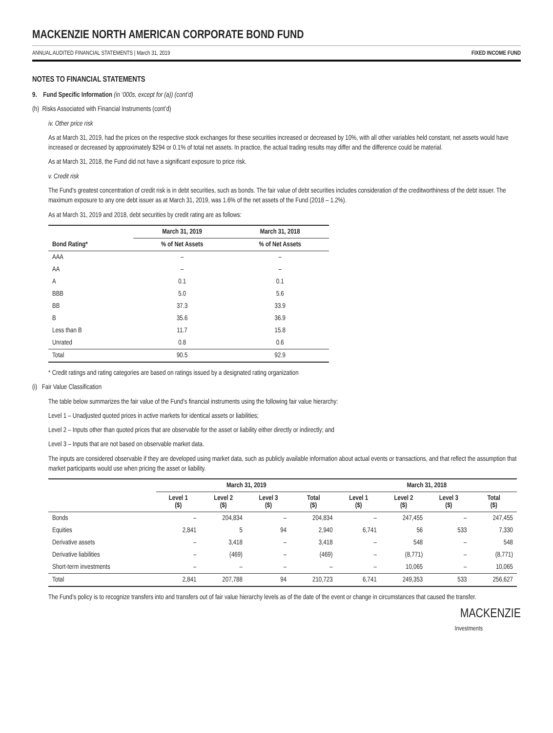MACKENZIE NORTH AMERICAN CORPORATE BOND FUND
ANNUAL AUDITED FINANCIAL STATEMENTS | March 31, 2019 FIXED INCOME FUND
NOTES TO FINANCIAL STATEMENTS
9. Fund Specific Information (in ‘000s, except for (a)) (cont’d)
(h) Risks Associated with Financial Instruments (cont’d)
iv. Other price risk
As at March 31, 2019, had the prices on the respective stock exchanges for these securities increased or decreased by 10%, with all other variables held constant, net assets would have increased or decreased by approximately $294 or 0.1% of total net assets. In practice, the actual trading results may differ and the difference could be material.
As at March 31, 2018, the Fund did not have a significant exposure to price risk.
v. Credit risk
The Fund’s greatest concentration of credit risk is in debt securities, such as bonds. The fair value of debt securities includes consideration of the creditworthiness of the debt issuer. The maximum exposure to any one debt issuer as at March 31, 2019, was 1.6% of the net assets of the Fund (2018 – 1.2%).
As at March 31, 2019 and 2018, debt securities by credit rating are as follows:
| | March 31, 2019 | March 31, 2018 |
| --- | --- | --- |
| Bond Rating* | % of Net Assets | % of Net Assets |
| AAA | – | – |
| AA | – | – |
| A | 0.1 | 0.1 |
| BBB | 5.0 | 5.6 |
| BB | 37.3 | 33.9 |
| B | 35.6 | 36.9 |
| Less than B | 11.7 | 15.8 |
| Unrated | 0.8 | 0.6 |
| Total | 90.5 | 92.9 |
* Credit ratings and rating categories are based on ratings issued by a designated rating organization
(i) Fair Value Classification
The table below summarizes the fair value of the Fund’s financial instruments using the following fair value hierarchy:
Level 1 – Unadjusted quoted prices in active markets for identical assets or liabilities;
Level 2 – Inputs other than quoted prices that are observable for the asset or liability either directly or indirectly; and
Level 3 – Inputs that are not based on observable market data.
The inputs are considered observable if they are developed using market data, such as publicly available information about actual events or transactions, and that reflect the assumption that market participants would use when pricing the asset or liability.
| | March 31, 2019 | | | | March 31, 2018 | | | |
| --- | --- | --- | --- | --- | --- | --- | --- | --- |
| | Level 1 ($) | Level 2 ($) | Level 3 ($) | Total ($) | Level 1 ($) | Level 2 ($) | Level 3 ($) | Total ($) |
| Bonds | – | 204,834 | – | 204,834 | – | 247,455 | – | 247,455 |
| Equities | 2,841 | 5 | 94 | 2,940 | 6,741 | 56 | 533 | 7,330 |
| Derivative assets | – | 3,418 | – | 3,418 | – | 548 | – | 548 |
| Derivative liabilities | – | (469) | – | (469) | – | (8,771) | – | (8,771) |
| Short-term investments | – | – | – | – | – | 10,065 | – | 10,065 |
| Total | 2,841 | 207,788 | 94 | 210,723 | 6,741 | 249,353 | 533 | 256,627 |
The Fund’s policy is to recognize transfers into and transfers out of fair value hierarchy levels as of the date of the event or change in circumstances that caused the transfer.
MACKENZIE
Investments